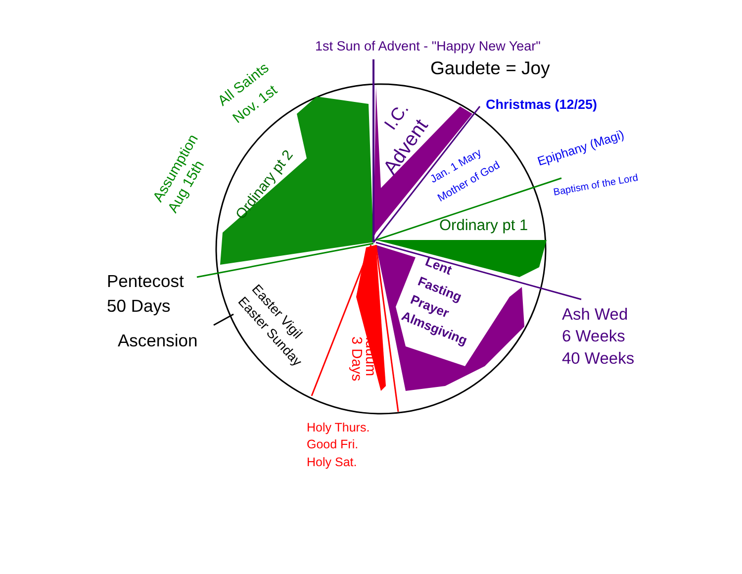1st Sun of Advent - "Happy New Year"
Gaudete = Joy
Christmas (12/25)
All Saints
Nov. 1st
I.C.
Advent
Epiphany (Magi)
Jan. 1 Mary
Mother of God
Baptism of the Lord
Assumption
Aug 15th
Ordinary pt 2
Ordinary pt 1
Lent
Fasting
Prayer
Almsgiving
Pentecost
50 Days
Easter Vigil
Easter Sunday
Triduum
3 Days
Ash Wed
6 Weeks
40 Weeks
Ascension
Holy Thurs.
Good Fri.
Holy Sat.